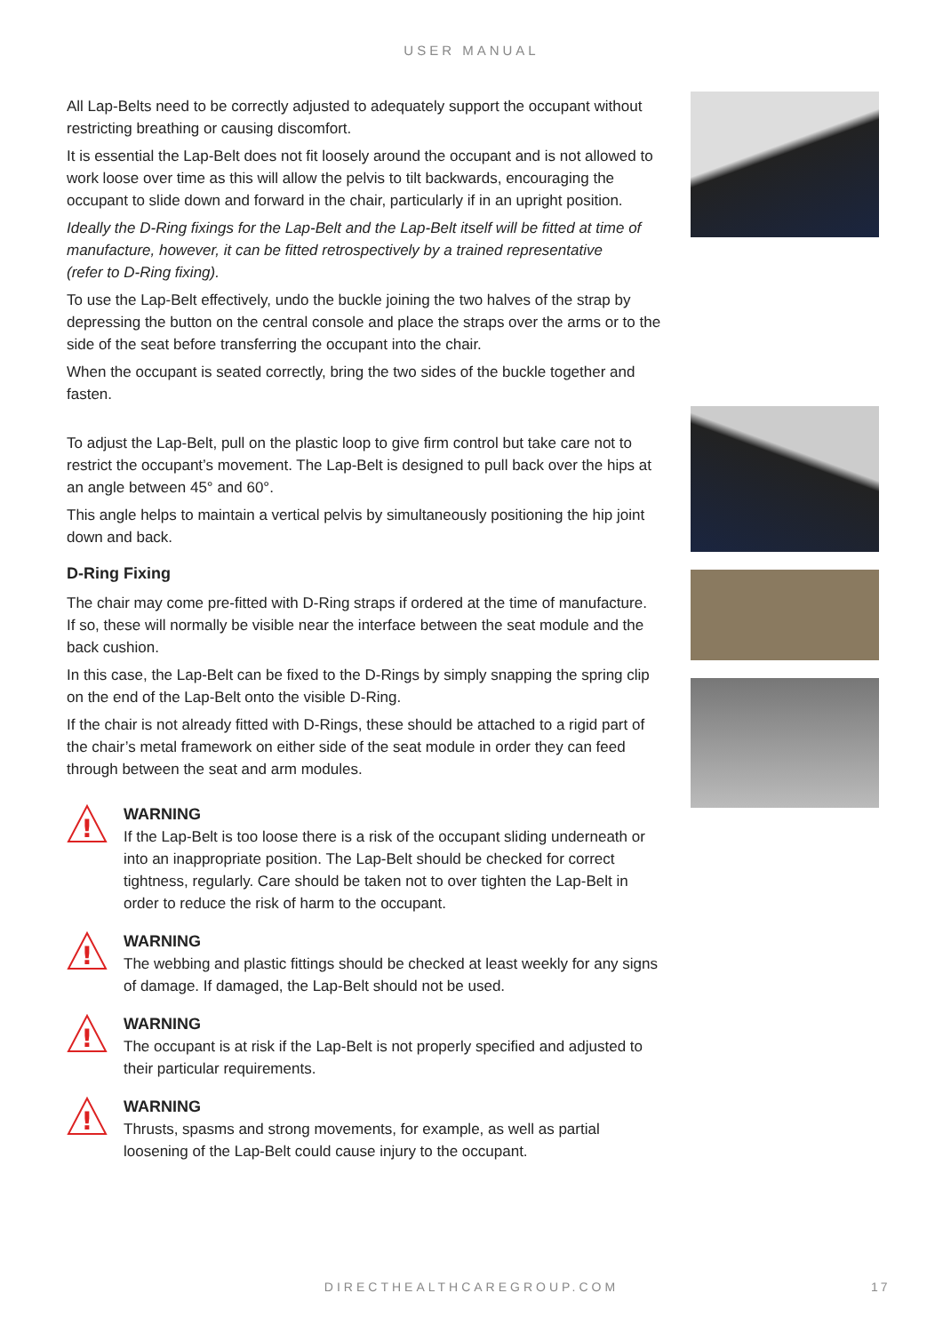USER MANUAL
All Lap-Belts need to be correctly adjusted to adequately support the occupant without restricting breathing or causing discomfort.
It is essential the Lap-Belt does not fit loosely around the occupant and is not allowed to work loose over time as this will allow the pelvis to tilt backwards, encouraging the occupant to slide down and forward in the chair, particularly if in an upright position.
Ideally the D-Ring fixings for the Lap-Belt and the Lap-Belt itself will be fitted at time of manufacture, however, it can be fitted retrospectively by a trained representative
(refer to D-Ring fixing).
To use the Lap-Belt effectively, undo the buckle joining the two halves of the strap by depressing the button on the central console and place the straps over the arms or to the side of the seat before transferring the occupant into the chair.
When the occupant is seated correctly, bring the two sides of the buckle together and fasten.
To adjust the Lap-Belt, pull on the plastic loop to give firm control but take care not to restrict the occupant’s movement. The Lap-Belt is designed to pull back over the hips at an angle between 45° and 60°.
This angle helps to maintain a vertical pelvis by simultaneously positioning the hip joint down and back.
D-Ring Fixing
The chair may come pre-fitted with D-Ring straps if ordered at the time of manufacture.
If so, these will normally be visible near the interface between the seat module and the back cushion.
In this case, the Lap-Belt can be fixed to the D-Rings by simply snapping the spring clip on the end of the Lap-Belt onto the visible D-Ring.
If the chair is not already fitted with D-Rings, these should be attached to a rigid part of the chair’s metal framework on either side of the seat module in order they can feed through between the seat and arm modules.
!
WARNING
If the Lap-Belt is too loose there is a risk of the occupant sliding underneath or into an inappropriate position. The Lap-Belt should be checked for correct tightness, regularly. Care should be taken not to over tighten the Lap-Belt in order to reduce the risk of harm to the occupant.
!
WARNING
The webbing and plastic fittings should be checked at least weekly for any signs of damage. If damaged, the Lap-Belt should not be used.
!
WARNING
The occupant is at risk if the Lap-Belt is not properly specified and adjusted to their particular requirements.
!
WARNING
Thrusts, spasms and strong movements, for example, as well as partial loosening of the Lap-Belt could cause injury to the occupant.
DIRECTHEALTHCAREGROUP.COM 17